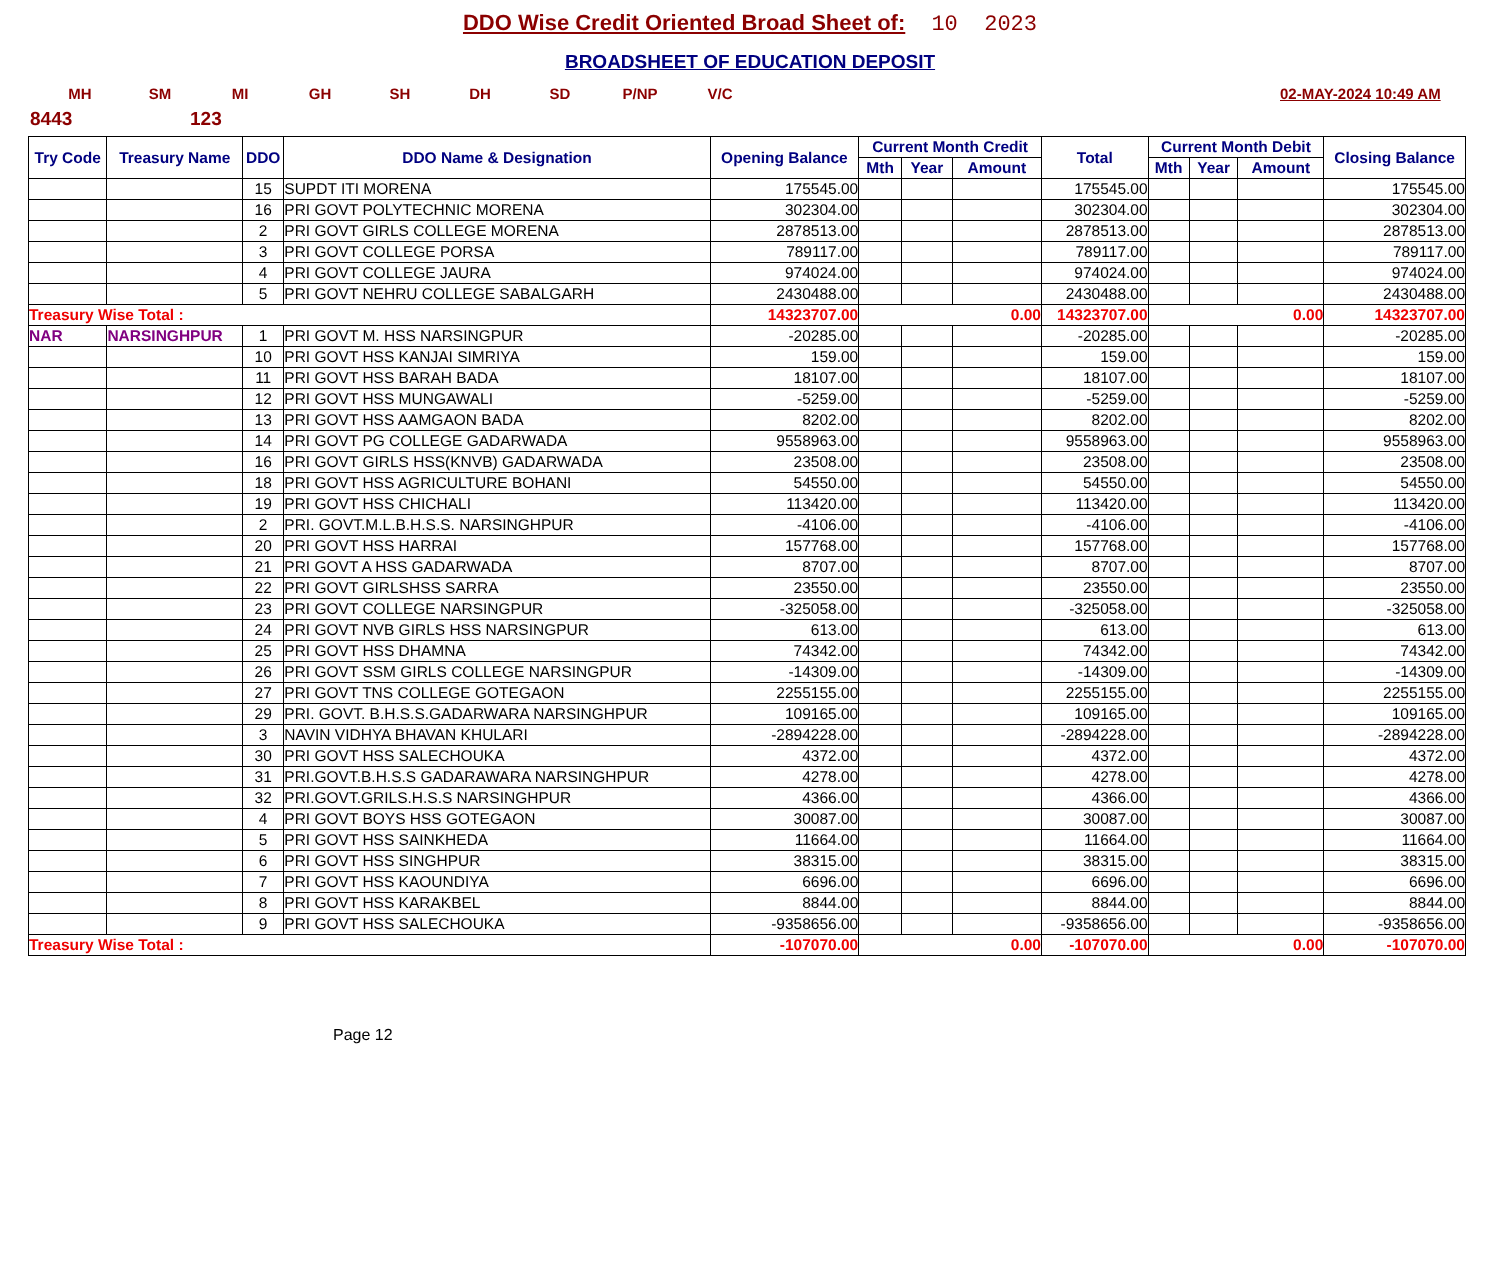DDO Wise Credit Oriented Broad Sheet of: 10 2023
BROADSHEET OF EDUCATION DEPOSIT
MH SM MI GH SH DH SD P/NP V/C 02-MAY-2024 10:49 AM
8443 123
| Try Code | Treasury Name | DDO | DDO Name & Designation | Opening Balance | Current Month Credit | | | Total | Current Month Debit | | | Closing Balance |
| --- | --- | --- | --- | --- | --- | --- | --- | --- | --- | --- | --- | --- |
| | | | | | Mth | Year | Amount | | Mth | Year | Amount | |
| | | 15 | SUPDT ITI MORENA | 175545.00 | | | | 175545.00 | | | | 175545.00 |
| | | 16 | PRI GOVT POLYTECHNIC MORENA | 302304.00 | | | | 302304.00 | | | | 302304.00 |
| | | 2 | PRI GOVT GIRLS COLLEGE MORENA | 2878513.00 | | | | 2878513.00 | | | | 2878513.00 |
| | | 3 | PRI GOVT COLLEGE PORSA | 789117.00 | | | | 789117.00 | | | | 789117.00 |
| | | 4 | PRI GOVT COLLEGE JAURA | 974024.00 | | | | 974024.00 | | | | 974024.00 |
| | | 5 | PRI GOVT NEHRU COLLEGE SABALGARH | 2430488.00 | | | | 2430488.00 | | | | 2430488.00 |
| Treasury Wise Total : | | | | 14323707.00 | 0.00 | | | 14323707.00 | 0.00 | | | 14323707.00 |
| NAR | NARSINGHPUR | 1 | PRI GOVT M. HSS NARSINGPUR | -20285.00 | | | | -20285.00 | | | | -20285.00 |
| | | 10 | PRI GOVT HSS KANJAI SIMRIYA | 159.00 | | | | 159.00 | | | | 159.00 |
| | | 11 | PRI GOVT HSS BARAH BADA | 18107.00 | | | | 18107.00 | | | | 18107.00 |
| | | 12 | PRI GOVT HSS MUNGAWALI | -5259.00 | | | | -5259.00 | | | | -5259.00 |
| | | 13 | PRI GOVT HSS AAMGAON BADA | 8202.00 | | | | 8202.00 | | | | 8202.00 |
| | | 14 | PRI GOVT PG COLLEGE GADARWADA | 9558963.00 | | | | 9558963.00 | | | | 9558963.00 |
| | | 16 | PRI GOVT GIRLS HSS(KNVB) GADARWADA | 23508.00 | | | | 23508.00 | | | | 23508.00 |
| | | 18 | PRI GOVT HSS AGRICULTURE BOHANI | 54550.00 | | | | 54550.00 | | | | 54550.00 |
| | | 19 | PRI GOVT HSS CHICHALI | 113420.00 | | | | 113420.00 | | | | 113420.00 |
| | | 2 | PRI. GOVT.M.L.B.H.S.S. NARSINGHPUR | -4106.00 | | | | -4106.00 | | | | -4106.00 |
| | | 20 | PRI GOVT HSS HARRAI | 157768.00 | | | | 157768.00 | | | | 157768.00 |
| | | 21 | PRI GOVT A HSS GADARWADA | 8707.00 | | | | 8707.00 | | | | 8707.00 |
| | | 22 | PRI GOVT GIRLSHSS SARRA | 23550.00 | | | | 23550.00 | | | | 23550.00 |
| | | 23 | PRI GOVT COLLEGE NARSINGPUR | -325058.00 | | | | -325058.00 | | | | -325058.00 |
| | | 24 | PRI GOVT NVB GIRLS HSS NARSINGPUR | 613.00 | | | | 613.00 | | | | 613.00 |
| | | 25 | PRI GOVT HSS DHAMNA | 74342.00 | | | | 74342.00 | | | | 74342.00 |
| | | 26 | PRI GOVT SSM GIRLS COLLEGE NARSINGPUR | -14309.00 | | | | -14309.00 | | | | -14309.00 |
| | | 27 | PRI GOVT TNS COLLEGE GOTEGAON | 2255155.00 | | | | 2255155.00 | | | | 2255155.00 |
| | | 29 | PRI. GOVT. B.H.S.S.GADARWARA NARSINGHPUR | 109165.00 | | | | 109165.00 | | | | 109165.00 |
| | | 3 | NAVIN VIDHYA BHAVAN KHULARI | -2894228.00 | | | | -2894228.00 | | | | -2894228.00 |
| | | 30 | PRI GOVT HSS SALECHOUKA | 4372.00 | | | | 4372.00 | | | | 4372.00 |
| | | 31 | PRI.GOVT.B.H.S.S GADARAWARA NARSINGHPUR | 4278.00 | | | | 4278.00 | | | | 4278.00 |
| | | 32 | PRI.GOVT.GRILS.H.S.S NARSINGHPUR | 4366.00 | | | | 4366.00 | | | | 4366.00 |
| | | 4 | PRI GOVT BOYS HSS GOTEGAON | 30087.00 | | | | 30087.00 | | | | 30087.00 |
| | | 5 | PRI GOVT HSS SAINKHEDA | 11664.00 | | | | 11664.00 | | | | 11664.00 |
| | | 6 | PRI GOVT HSS SINGHPUR | 38315.00 | | | | 38315.00 | | | | 38315.00 |
| | | 7 | PRI GOVT HSS KAOUNDIYA | 6696.00 | | | | 6696.00 | | | | 6696.00 |
| | | 8 | PRI GOVT HSS KARAKBEL | 8844.00 | | | | 8844.00 | | | | 8844.00 |
| | | 9 | PRI GOVT HSS SALECHOUKA | -9358656.00 | | | | -9358656.00 | | | | -9358656.00 |
| Treasury Wise Total : | | | | -107070.00 | 0.00 | | | -107070.00 | 0.00 | | | -107070.00 |
Page 12